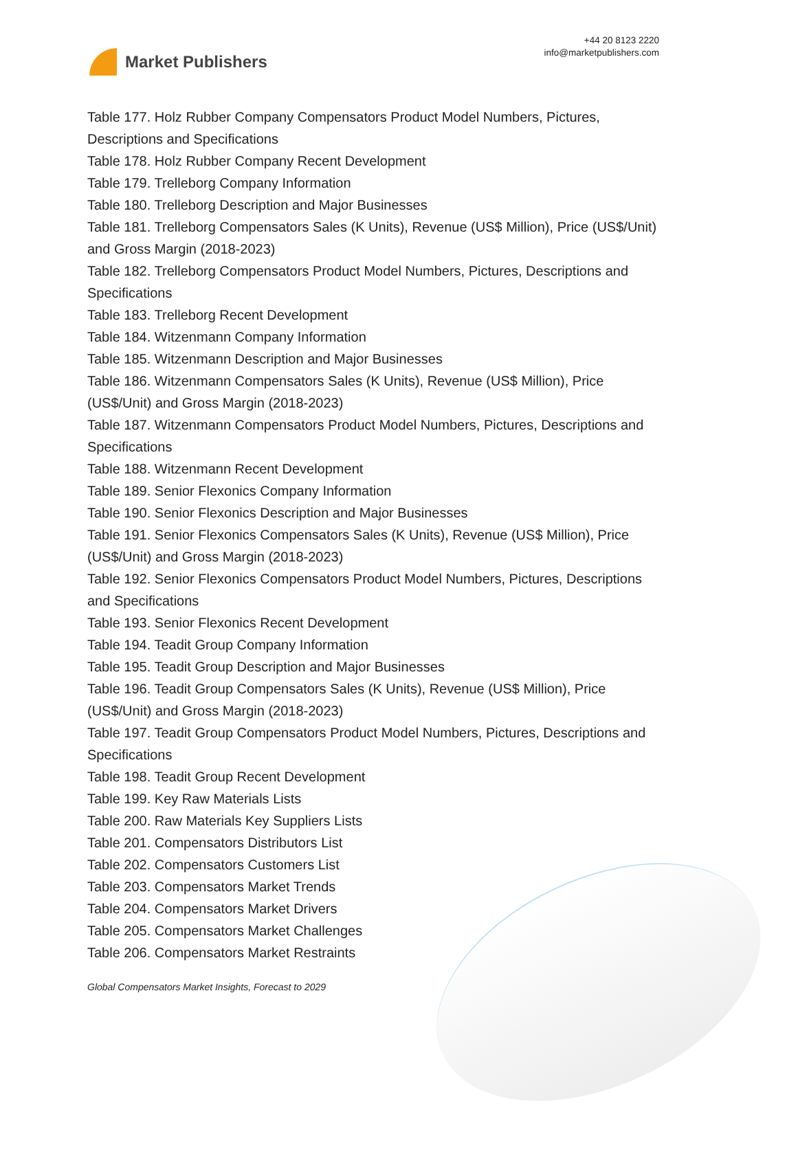Market Publishers
+44 20 8123 2220
info@marketpublishers.com
Table 177. Holz Rubber Company Compensators Product Model Numbers, Pictures, Descriptions and Specifications
Table 178. Holz Rubber Company Recent Development
Table 179. Trelleborg Company Information
Table 180. Trelleborg Description and Major Businesses
Table 181. Trelleborg Compensators Sales (K Units), Revenue (US$ Million), Price (US$/Unit) and Gross Margin (2018-2023)
Table 182. Trelleborg Compensators Product Model Numbers, Pictures, Descriptions and Specifications
Table 183. Trelleborg Recent Development
Table 184. Witzenmann Company Information
Table 185. Witzenmann Description and Major Businesses
Table 186. Witzenmann Compensators Sales (K Units), Revenue (US$ Million), Price (US$/Unit) and Gross Margin (2018-2023)
Table 187. Witzenmann Compensators Product Model Numbers, Pictures, Descriptions and Specifications
Table 188. Witzenmann Recent Development
Table 189. Senior Flexonics Company Information
Table 190. Senior Flexonics Description and Major Businesses
Table 191. Senior Flexonics Compensators Sales (K Units), Revenue (US$ Million), Price (US$/Unit) and Gross Margin (2018-2023)
Table 192. Senior Flexonics Compensators Product Model Numbers, Pictures, Descriptions and Specifications
Table 193. Senior Flexonics Recent Development
Table 194. Teadit Group Company Information
Table 195. Teadit Group Description and Major Businesses
Table 196. Teadit Group Compensators Sales (K Units), Revenue (US$ Million), Price (US$/Unit) and Gross Margin (2018-2023)
Table 197. Teadit Group Compensators Product Model Numbers, Pictures, Descriptions and Specifications
Table 198. Teadit Group Recent Development
Table 199. Key Raw Materials Lists
Table 200. Raw Materials Key Suppliers Lists
Table 201. Compensators Distributors List
Table 202. Compensators Customers List
Table 203. Compensators Market Trends
Table 204. Compensators Market Drivers
Table 205. Compensators Market Challenges
Table 206. Compensators Market Restraints
Global Compensators Market Insights, Forecast to 2029